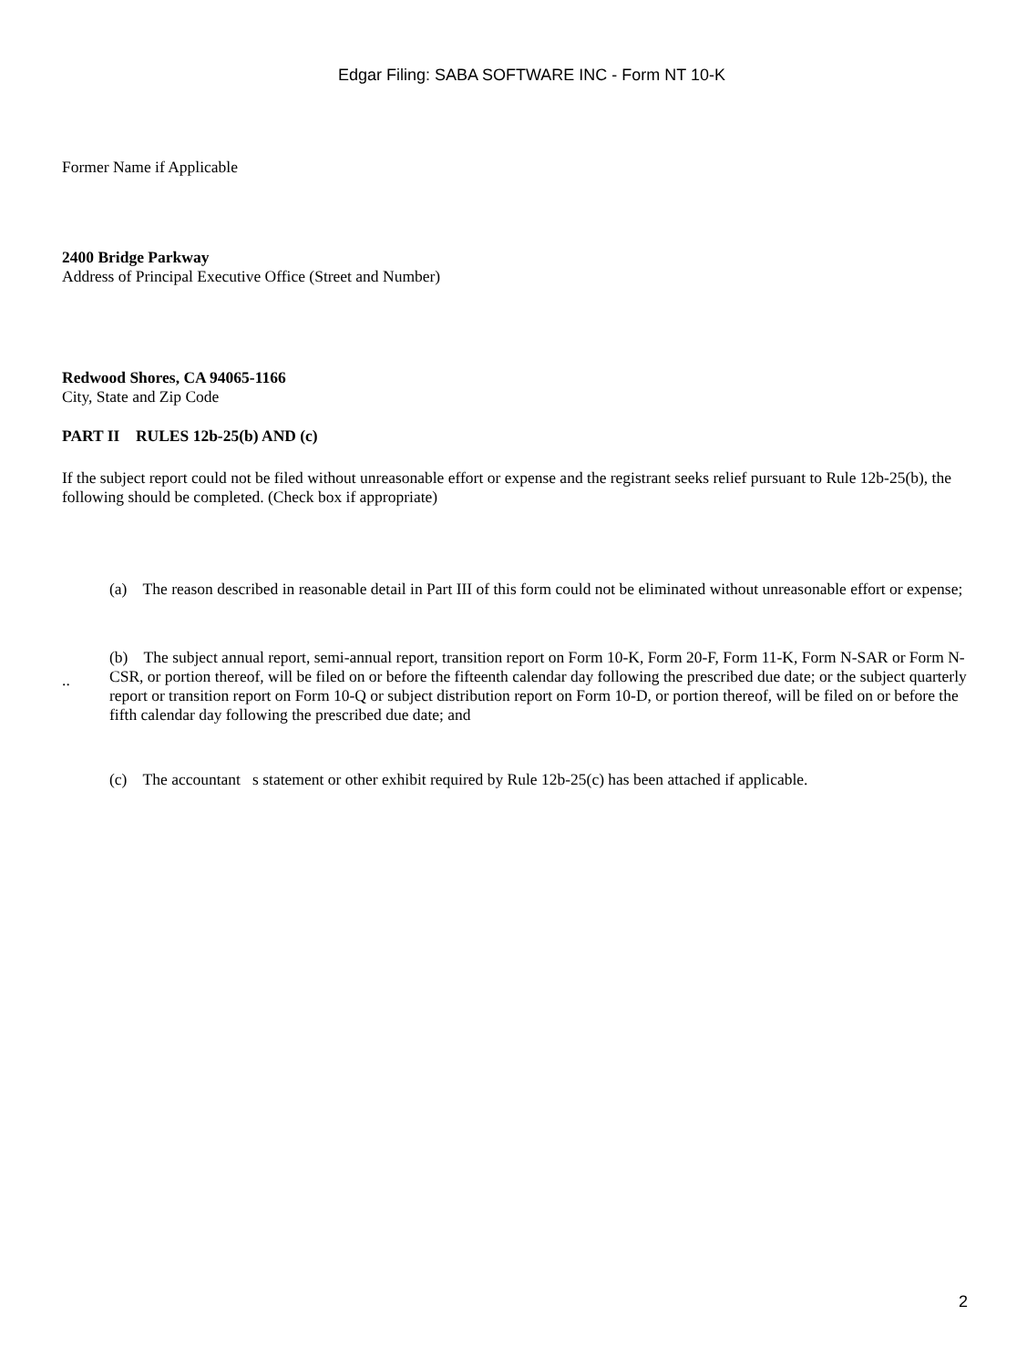Edgar Filing: SABA SOFTWARE INC - Form NT 10-K
Former Name if Applicable
2400 Bridge Parkway
Address of Principal Executive Office (Street and Number)
Redwood Shores, CA 94065-1166
City, State and Zip Code
PART II RULES 12b-25(b) AND (c)
If the subject report could not be filed without unreasonable effort or expense and the registrant seeks relief pursuant to Rule 12b-25(b), the following should be completed. (Check box if appropriate)
(a) The reason described in reasonable detail in Part III of this form could not be eliminated without unreasonable effort or expense;
..
(b) The subject annual report, semi-annual report, transition report on Form 10-K, Form 20-F, Form 11-K, Form N-SAR or Form N-CSR, or portion thereof, will be filed on or before the fifteenth calendar day following the prescribed due date; or the subject quarterly report or transition report on Form 10-Q or subject distribution report on Form 10-D, or portion thereof, will be filed on or before the fifth calendar day following the prescribed due date; and
(c) The accountant s statement or other exhibit required by Rule 12b-25(c) has been attached if applicable.
2